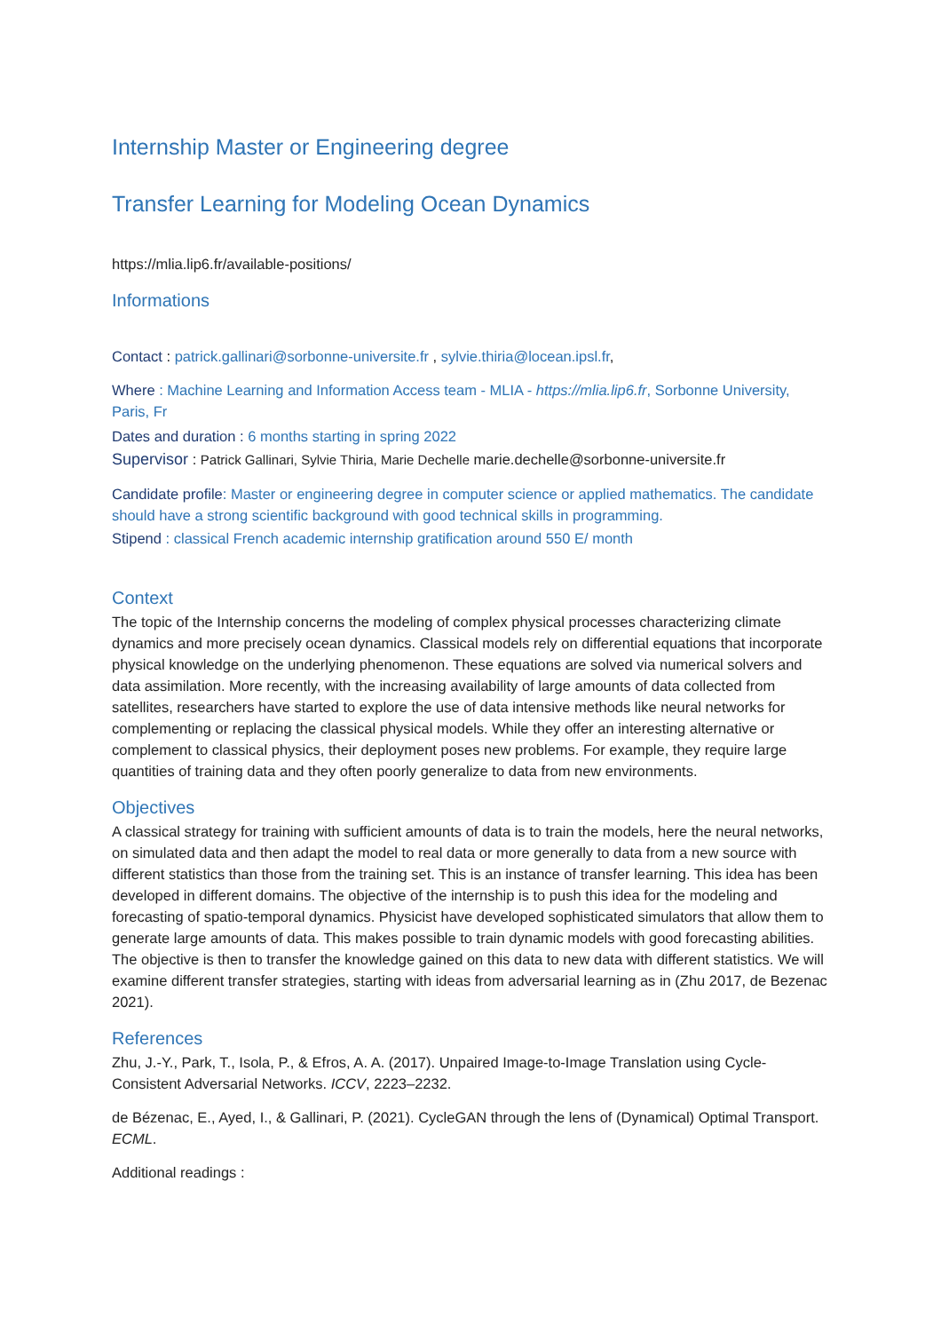Internship Master or Engineering degree
Transfer Learning for Modeling Ocean Dynamics
https://mlia.lip6.fr/available-positions/
Informations
Contact : patrick.gallinari@sorbonne-universite.fr , sylvie.thiria@locean.ipsl.fr,
Where : Machine Learning and Information Access team - MLIA - https://mlia.lip6.fr, Sorbonne University, Paris, Fr
Dates and duration : 6 months starting in spring 2022
Supervisor : Patrick Gallinari, Sylvie Thiria, Marie Dechelle marie.dechelle@sorbonne-universite.fr
Candidate profile: Master or engineering degree in computer science or applied mathematics. The candidate should have a strong scientific background with good technical skills in programming.
Stipend : classical French academic internship gratification around 550 E/ month
Context
The topic of the Internship concerns the modeling of complex physical processes characterizing climate dynamics and more precisely ocean dynamics. Classical models rely on differential equations that incorporate physical knowledge on the underlying phenomenon. These equations are solved via numerical solvers and data assimilation. More recently, with the increasing availability of large amounts of data collected from satellites, researchers have started to explore the use of data intensive methods like neural networks for complementing or replacing the classical physical models. While they offer an interesting alternative or complement to classical physics, their deployment poses new problems. For example, they require large quantities of training data and they often poorly generalize to data from new environments.
Objectives
A classical strategy for training with sufficient amounts of data is to train the models, here the neural networks, on simulated data and then adapt the model to real data or more generally to data from a new source with different statistics than those from the training set. This is an instance of transfer learning. This idea has been developed in different domains. The objective of the internship is to push this idea for the modeling and forecasting of spatio-temporal dynamics. Physicist have developed sophisticated simulators that allow them to generate large amounts of data. This makes possible to train dynamic models with good forecasting abilities. The objective is then to transfer the knowledge gained on this data to new data with different statistics. We will examine different transfer strategies, starting with ideas from adversarial learning as in (Zhu 2017, de Bezenac 2021).
References
Zhu, J.-Y., Park, T., Isola, P., & Efros, A. A. (2017). Unpaired Image-to-Image Translation using Cycle-Consistent Adversarial Networks. ICCV, 2223–2232.
de Bézenac, E., Ayed, I., & Gallinari, P. (2021). CycleGAN through the lens of (Dynamical) Optimal Transport. ECML.
Additional readings :